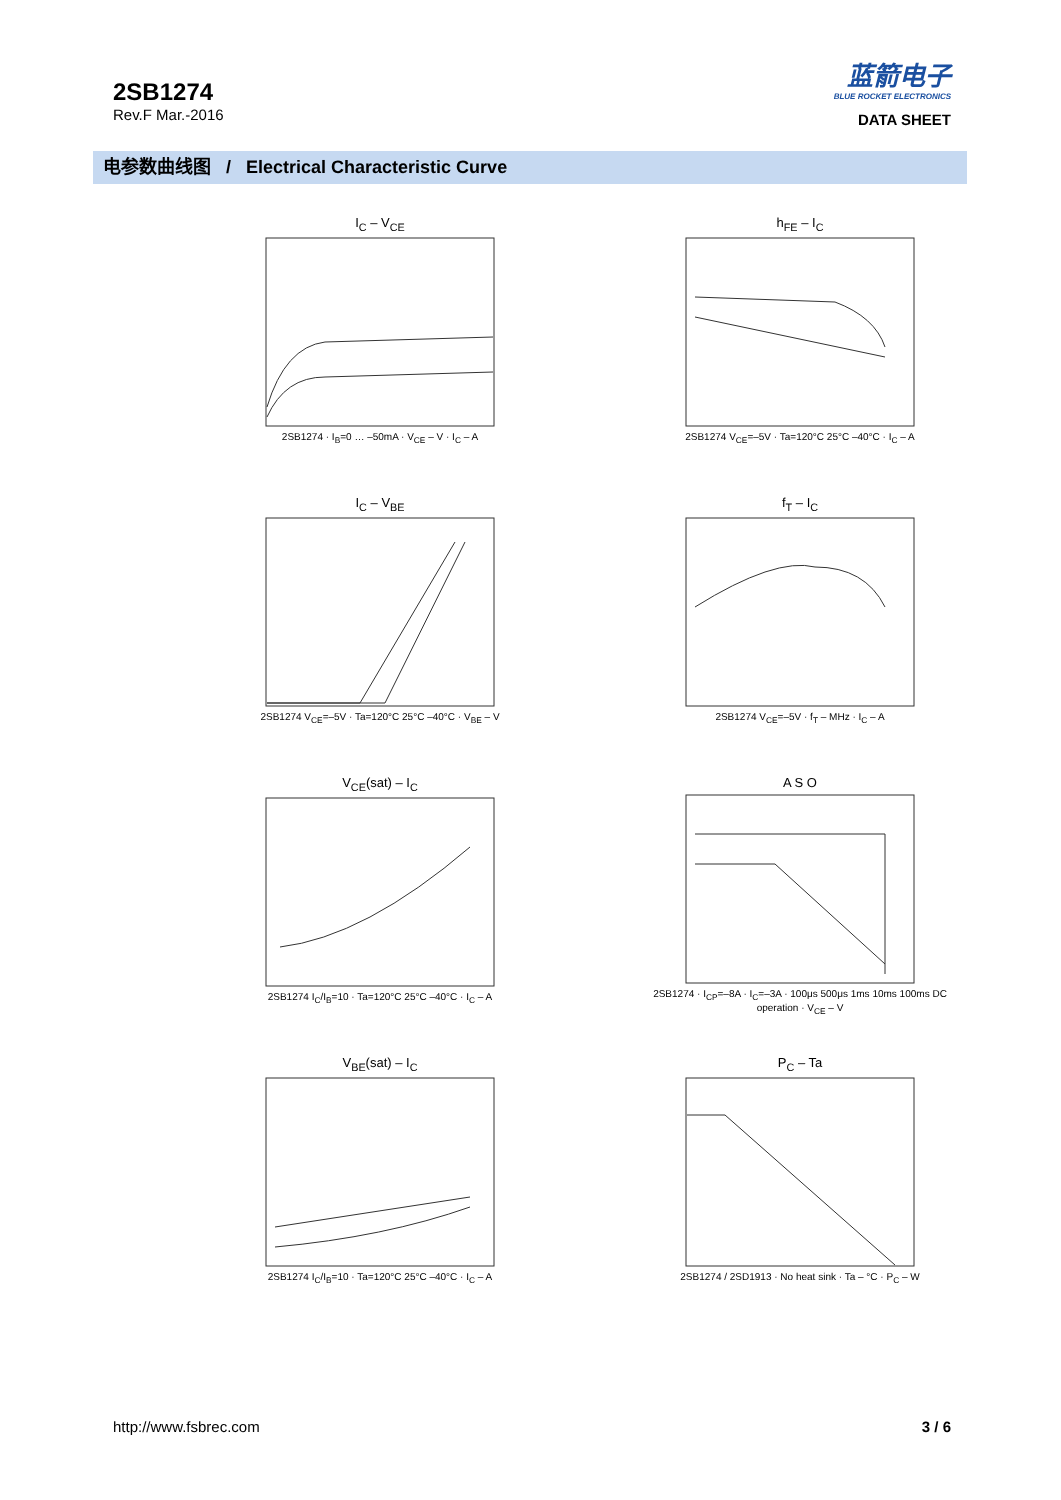2SB1274
Rev.F Mar.-2016
蓝箭电子
BLUE ROCKET ELECTRONICS
DATA SHEET
电参数曲线图 / Electrical Characteristic Curve
I<sub>C</sub> – V<sub>CE</sub>
2SB1274 · I<sub>B</sub>=0 … –50mA · V<sub>CE</sub> – V · I<sub>C</sub> – A
h<sub>FE</sub> – I<sub>C</sub>
2SB1274 V<sub>CE</sub>=–5V · Ta=120°C 25°C –40°C · I<sub>C</sub> – A
I<sub>C</sub> – V<sub>BE</sub>
2SB1274 V<sub>CE</sub>=–5V · Ta=120°C 25°C –40°C · V<sub>BE</sub> – V
f<sub>T</sub> – I<sub>C</sub>
2SB1274 V<sub>CE</sub>=–5V · f<sub>T</sub> – MHz · I<sub>C</sub> – A
V<sub>CE</sub>(sat) – I<sub>C</sub>
2SB1274 I<sub>C</sub>/I<sub>B</sub>=10 · Ta=120°C 25°C –40°C · I<sub>C</sub> – A
A S O
2SB1274 · I<sub>CP</sub>=–8A · I<sub>C</sub>=–3A · 100μs 500μs 1ms 10ms 100ms DC operation · V<sub>CE</sub> – V
V<sub>BE</sub>(sat) – I<sub>C</sub>
2SB1274 I<sub>C</sub>/I<sub>B</sub>=10 · Ta=120°C 25°C –40°C · I<sub>C</sub> – A
P<sub>C</sub> – Ta
2SB1274 / 2SD1913 · No heat sink · Ta – °C · P<sub>C</sub> – W
http://www.fsbrec.com 3 / 6